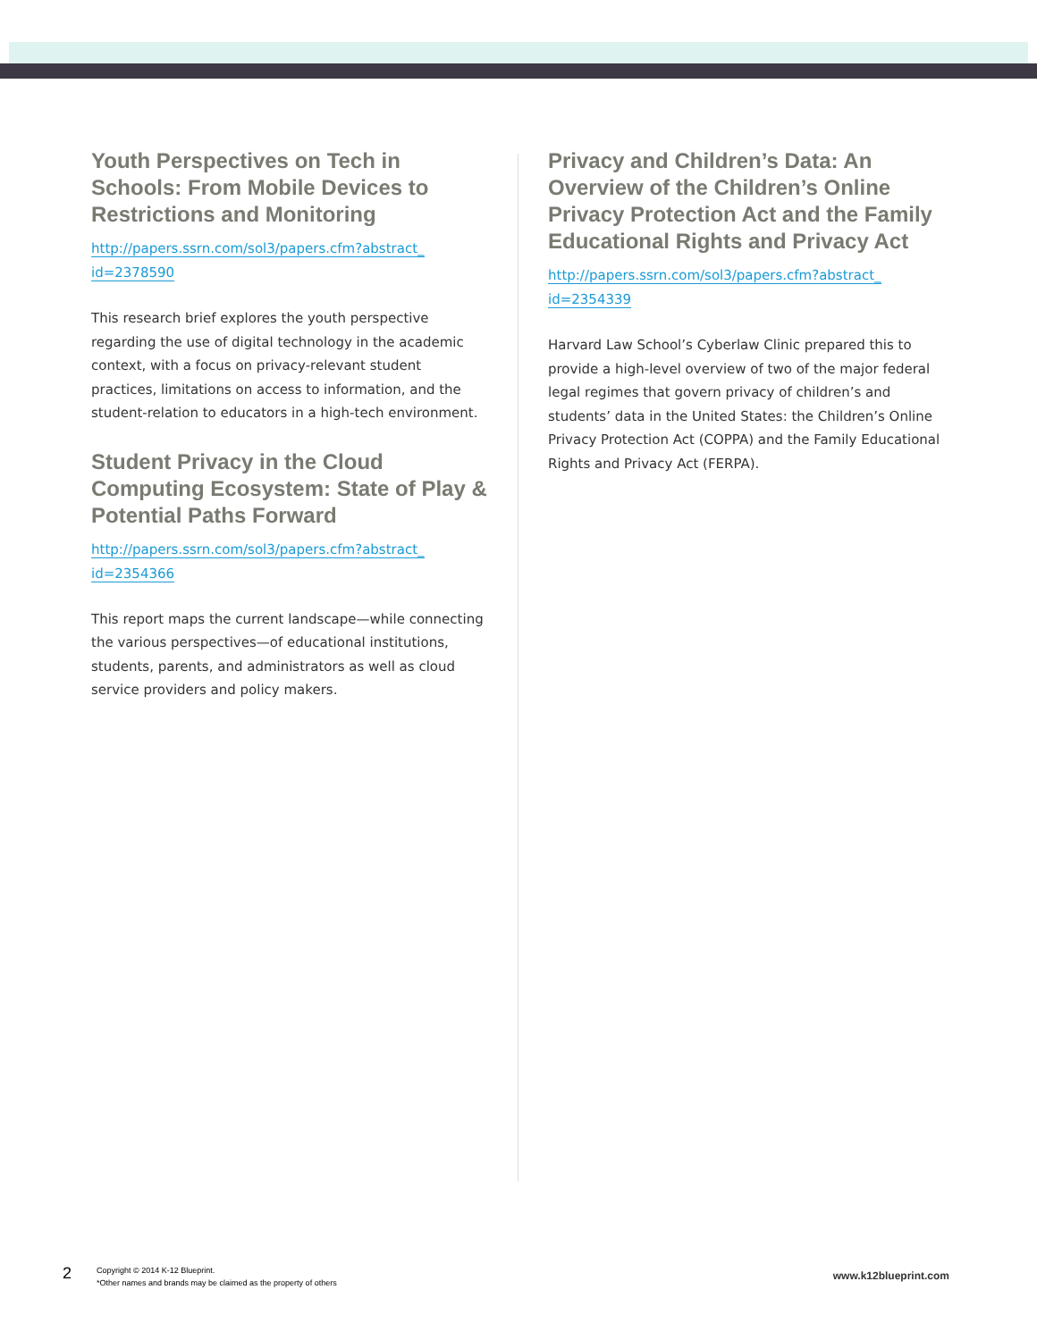Youth Perspectives on Tech in Schools: From Mobile Devices to Restrictions and Monitoring
http://papers.ssrn.com/sol3/papers.cfm?abstract_
id=2378590
This research brief explores the youth perspective regarding the use of digital technology in the academic context, with a focus on privacy-relevant student practices, limitations on access to information, and the student-relation to educators in a high-tech environment.
Student Privacy in the Cloud Computing Ecosystem: State of Play & Potential Paths Forward
http://papers.ssrn.com/sol3/papers.cfm?abstract_
id=2354366
This report maps the current landscape—while connecting the various perspectives—of educational institutions, students, parents, and administrators as well as cloud service providers and policy makers.
Privacy and Children’s Data: An Overview of the Children’s Online Privacy Protection Act and the Family Educational Rights and Privacy Act
http://papers.ssrn.com/sol3/papers.cfm?abstract_
id=2354339
Harvard Law School’s Cyberlaw Clinic prepared this to provide a high-level overview of two of the major federal legal regimes that govern privacy of children’s and students’ data in the United States: the Children’s Online Privacy Protection Act (COPPA) and the Family Educational Rights and Privacy Act (FERPA).
2
Copyright © 2014 K-12 Blueprint.
*Other names and brands may be claimed as the property of others
www.k12blueprint.com